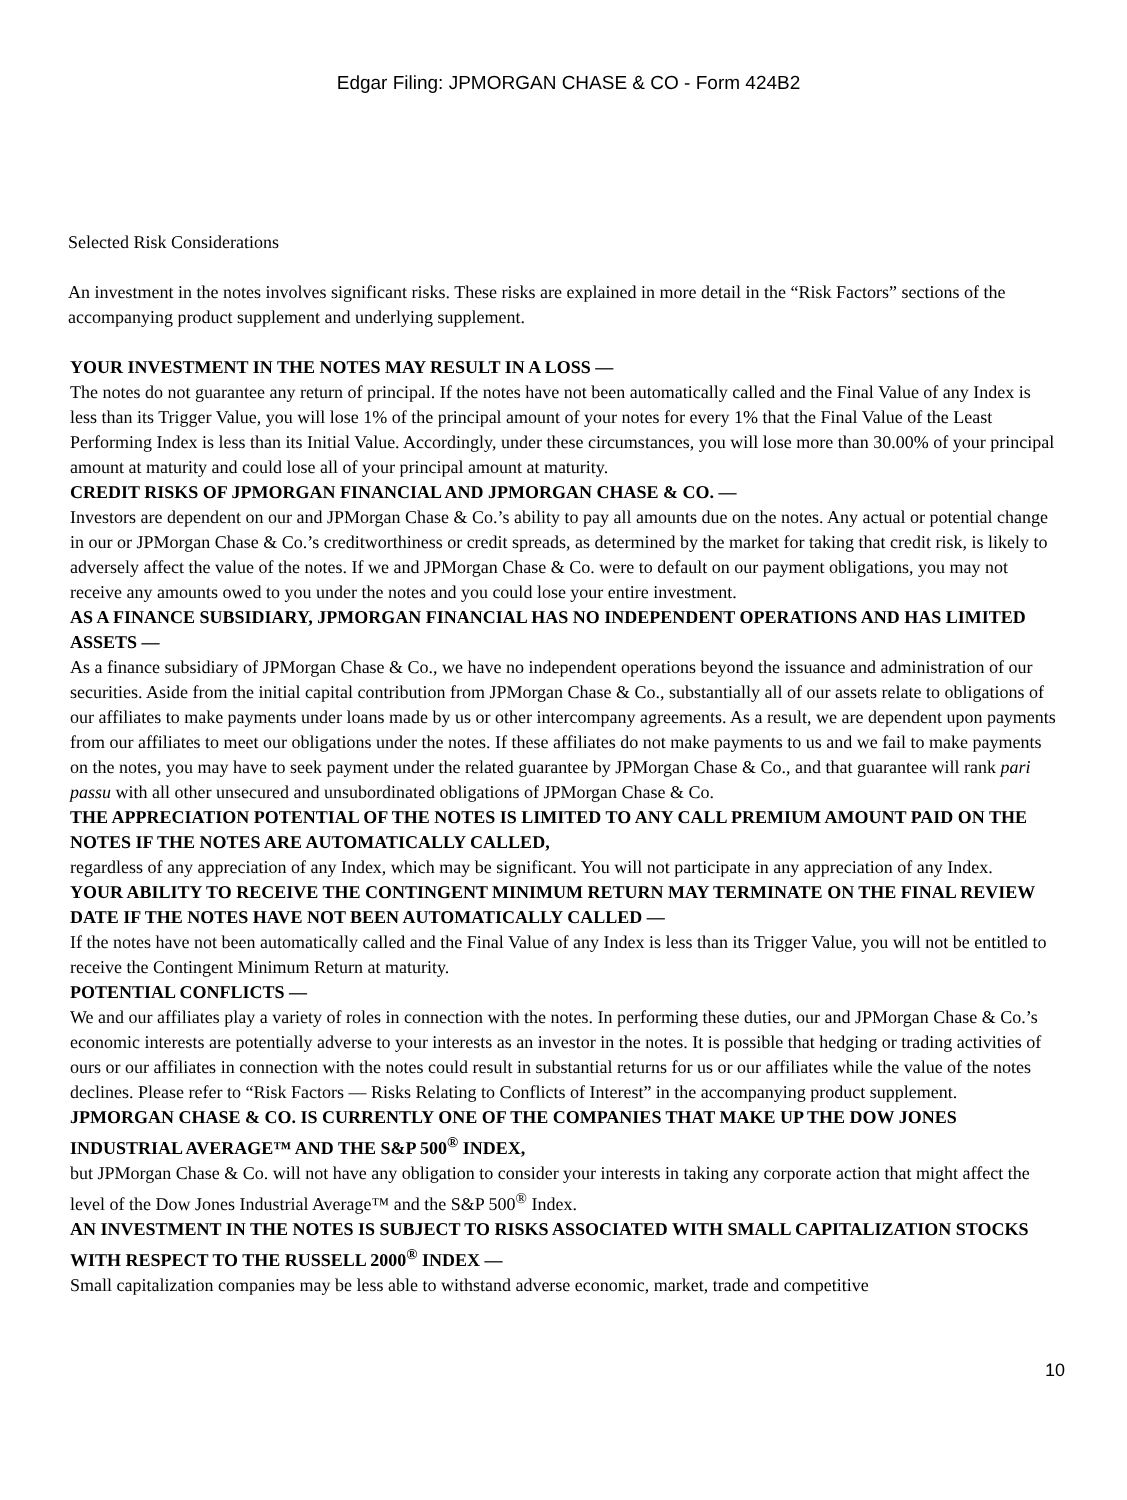Edgar Filing: JPMORGAN CHASE & CO - Form 424B2
Selected Risk Considerations
An investment in the notes involves significant risks. These risks are explained in more detail in the “Risk Factors” sections of the accompanying product supplement and underlying supplement.
YOUR INVESTMENT IN THE NOTES MAY RESULT IN A LOSS —
The notes do not guarantee any return of principal. If the notes have not been automatically called and the Final Value of any Index is less than its Trigger Value, you will lose 1% of the principal amount of your notes for every 1% that the Final Value of the Least Performing Index is less than its Initial Value. Accordingly, under these circumstances, you will lose more than 30.00% of your principal amount at maturity and could lose all of your principal amount at maturity.
CREDIT RISKS OF JPMORGAN FINANCIAL AND JPMORGAN CHASE & CO. —
Investors are dependent on our and JPMorgan Chase & Co.’s ability to pay all amounts due on the notes. Any actual or potential change in our or JPMorgan Chase & Co.’s creditworthiness or credit spreads, as determined by the market for taking that credit risk, is likely to adversely affect the value of the notes. If we and JPMorgan Chase & Co. were to default on our payment obligations, you may not receive any amounts owed to you under the notes and you could lose your entire investment.
AS A FINANCE SUBSIDIARY, JPMORGAN FINANCIAL HAS NO INDEPENDENT OPERATIONS AND HAS LIMITED ASSETS —
As a finance subsidiary of JPMorgan Chase & Co., we have no independent operations beyond the issuance and administration of our securities. Aside from the initial capital contribution from JPMorgan Chase & Co., substantially all of our assets relate to obligations of our affiliates to make payments under loans made by us or other intercompany agreements. As a result, we are dependent upon payments from our affiliates to meet our obligations under the notes. If these affiliates do not make payments to us and we fail to make payments on the notes, you may have to seek payment under the related guarantee by JPMorgan Chase & Co., and that guarantee will rank pari passu with all other unsecured and unsubordinated obligations of JPMorgan Chase & Co.
THE APPRECIATION POTENTIAL OF THE NOTES IS LIMITED TO ANY CALL PREMIUM AMOUNT PAID ON THE NOTES IF THE NOTES ARE AUTOMATICALLY CALLED,
regardless of any appreciation of any Index, which may be significant. You will not participate in any appreciation of any Index.
YOUR ABILITY TO RECEIVE THE CONTINGENT MINIMUM RETURN MAY TERMINATE ON THE FINAL REVIEW DATE IF THE NOTES HAVE NOT BEEN AUTOMATICALLY CALLED —
If the notes have not been automatically called and the Final Value of any Index is less than its Trigger Value, you will not be entitled to receive the Contingent Minimum Return at maturity.
POTENTIAL CONFLICTS —
We and our affiliates play a variety of roles in connection with the notes. In performing these duties, our and JPMorgan Chase & Co.’s economic interests are potentially adverse to your interests as an investor in the notes. It is possible that hedging or trading activities of ours or our affiliates in connection with the notes could result in substantial returns for us or our affiliates while the value of the notes declines. Please refer to “Risk Factors — Risks Relating to Conflicts of Interest” in the accompanying product supplement.
JPMORGAN CHASE & CO. IS CURRENTLY ONE OF THE COMPANIES THAT MAKE UP THE DOW JONES INDUSTRIAL AVERAGE™ AND THE S&P 500<sup>®</sup> INDEX,
but JPMorgan Chase & Co. will not have any obligation to consider your interests in taking any corporate action that might affect the level of the Dow Jones Industrial Average™ and the S&P 500<sup>®</sup> Index.
AN INVESTMENT IN THE NOTES IS SUBJECT TO RISKS ASSOCIATED WITH SMALL CAPITALIZATION STOCKS WITH RESPECT TO THE RUSSELL 2000<sup>®</sup> INDEX —
Small capitalization companies may be less able to withstand adverse economic, market, trade and competitive
10